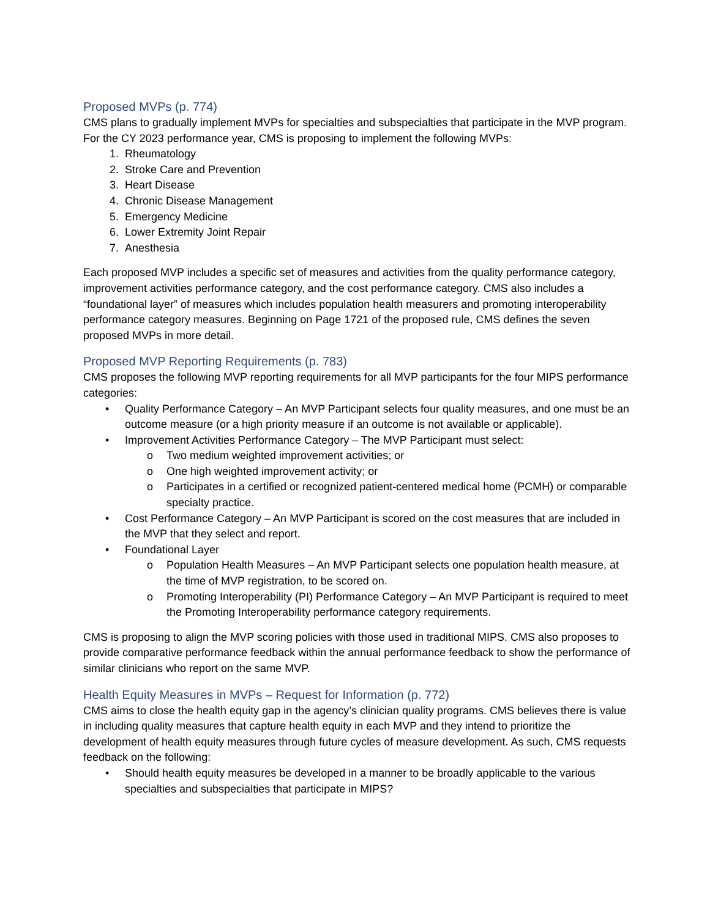Proposed MVPs (p. 774)
CMS plans to gradually implement MVPs for specialties and subspecialties that participate in the MVP program. For the CY 2023 performance year, CMS is proposing to implement the following MVPs:
1. Rheumatology
2. Stroke Care and Prevention
3. Heart Disease
4. Chronic Disease Management
5. Emergency Medicine
6. Lower Extremity Joint Repair
7. Anesthesia
Each proposed MVP includes a specific set of measures and activities from the quality performance category, improvement activities performance category, and the cost performance category. CMS also includes a “foundational layer” of measures which includes population health measurers and promoting interoperability performance category measures. Beginning on Page 1721 of the proposed rule, CMS defines the seven proposed MVPs in more detail.
Proposed MVP Reporting Requirements (p. 783)
CMS proposes the following MVP reporting requirements for all MVP participants for the four MIPS performance categories:
• Quality Performance Category – An MVP Participant selects four quality measures, and one must be an outcome measure (or a high priority measure if an outcome is not available or applicable).
• Improvement Activities Performance Category – The MVP Participant must select:
o Two medium weighted improvement activities; or
o One high weighted improvement activity; or
o Participates in a certified or recognized patient-centered medical home (PCMH) or comparable specialty practice.
• Cost Performance Category – An MVP Participant is scored on the cost measures that are included in the MVP that they select and report.
• Foundational Layer
o Population Health Measures – An MVP Participant selects one population health measure, at the time of MVP registration, to be scored on.
o Promoting Interoperability (PI) Performance Category – An MVP Participant is required to meet the Promoting Interoperability performance category requirements.
CMS is proposing to align the MVP scoring policies with those used in traditional MIPS. CMS also proposes to provide comparative performance feedback within the annual performance feedback to show the performance of similar clinicians who report on the same MVP.
Health Equity Measures in MVPs – Request for Information (p. 772)
CMS aims to close the health equity gap in the agency’s clinician quality programs. CMS believes there is value in including quality measures that capture health equity in each MVP and they intend to prioritize the development of health equity measures through future cycles of measure development. As such, CMS requests feedback on the following:
• Should health equity measures be developed in a manner to be broadly applicable to the various specialties and subspecialties that participate in MIPS?